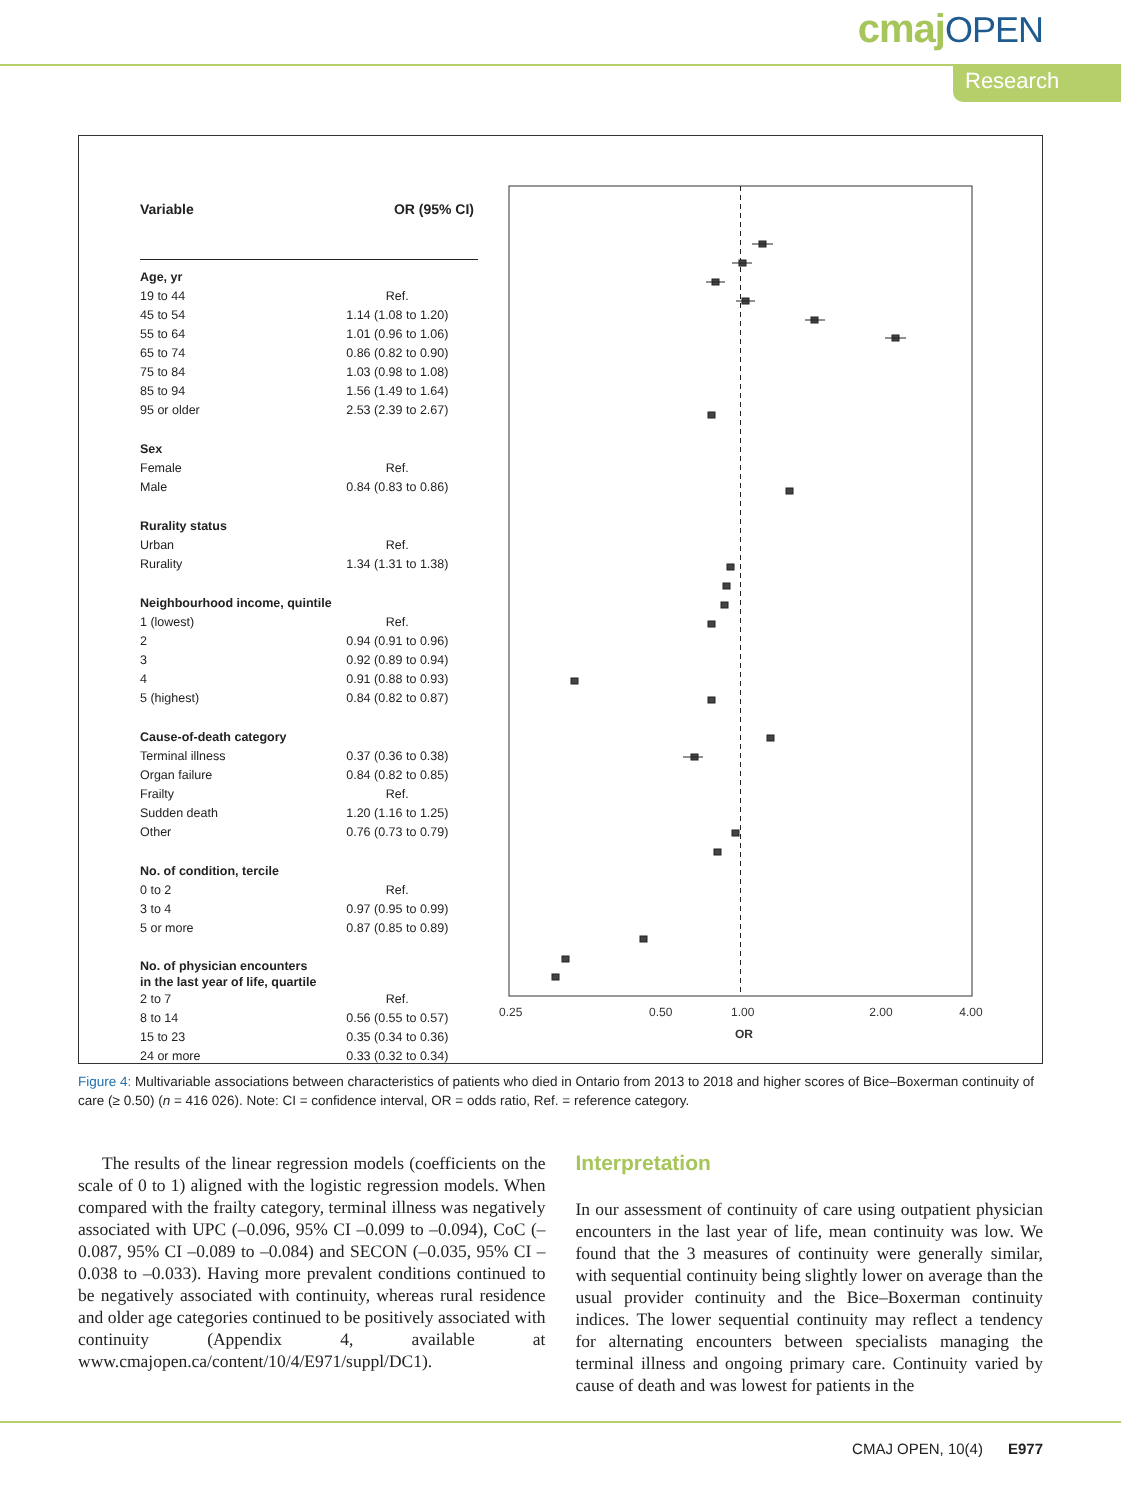cmajOPEN
Research
| Variable | OR (95% CI) |
| --- | --- |
| Age, yr | |
| 19 to 44 | Ref. |
| 45 to 54 | 1.14 (1.08 to 1.20) |
| 55 to 64 | 1.01 (0.96 to 1.06) |
| 65 to 74 | 0.86 (0.82 to 0.90) |
| 75 to 84 | 1.03 (0.98 to 1.08) |
| 85 to 94 | 1.56 (1.49 to 1.64) |
| 95 or older | 2.53 (2.39 to 2.67) |
| Sex | |
| Female | Ref. |
| Male | 0.84 (0.83 to 0.86) |
| Rurality status | |
| Urban | Ref. |
| Rurality | 1.34 (1.31 to 1.38) |
| Neighbourhood income, quintile | |
| 1 (lowest) | Ref. |
| 2 | 0.94 (0.91 to 0.96) |
| 3 | 0.92 (0.89 to 0.94) |
| 4 | 0.91 (0.88 to 0.93) |
| 5 (highest) | 0.84 (0.82 to 0.87) |
| Cause-of-death category | |
| Terminal illness | 0.37 (0.36 to 0.38) |
| Organ failure | 0.84 (0.82 to 0.85) |
| Frailty | Ref. |
| Sudden death | 1.20 (1.16 to 1.25) |
| Other | 0.76 (0.73 to 0.79) |
| No. of condition, tercile | |
| 0 to 2 | Ref. |
| 3 to 4 | 0.97 (0.95 to 0.99) |
| 5 or more | 0.87 (0.85 to 0.89) |
| No. of physician encounters in the last year of life, quartile | |
| 2 to 7 | Ref. |
| 8 to 14 | 0.56 (0.55 to 0.57) |
| 15 to 23 | 0.35 (0.34 to 0.36) |
| 24 or more | 0.33 (0.32 to 0.34) |
0.25
0.50
1.00
4.00
2.00
OR
Figure 4: Multivariable associations between characteristics of patients who died in Ontario from 2013 to 2018 and higher scores of Bice–Boxerman continuity of care (≥ 0.50) (n = 416 026). Note: CI = confidence interval, OR = odds ratio, Ref. = reference category.
The results of the linear regression models (coefficients on the scale of 0 to 1) aligned with the logistic regression models. When compared with the frailty category, terminal illness was negatively associated with UPC (–0.096, 95% CI –0.099 to –0.094), CoC (–0.087, 95% CI –0.089 to –0.084) and SECON (–0.035, 95% CI –0.038 to –0.033). Having more prevalent conditions continued to be negatively associated with continuity, whereas rural residence and older age categories continued to be positively associated with continuity (Appendix 4, available at www.cmajopen.ca/content/10/4/E971/suppl/DC1).
Interpretation
In our assessment of continuity of care using outpatient physician encounters in the last year of life, mean continuity was low. We found that the 3 measures of continuity were generally similar, with sequential continuity being slightly lower on average than the usual provider continuity and the Bice–Boxerman continuity indices. The lower sequential continuity may reflect a tendency for alternating encounters between specialists managing the terminal illness and ongoing primary care. Continuity varied by cause of death and was lowest for patients in the
CMAJ OPEN, 10(4) E977